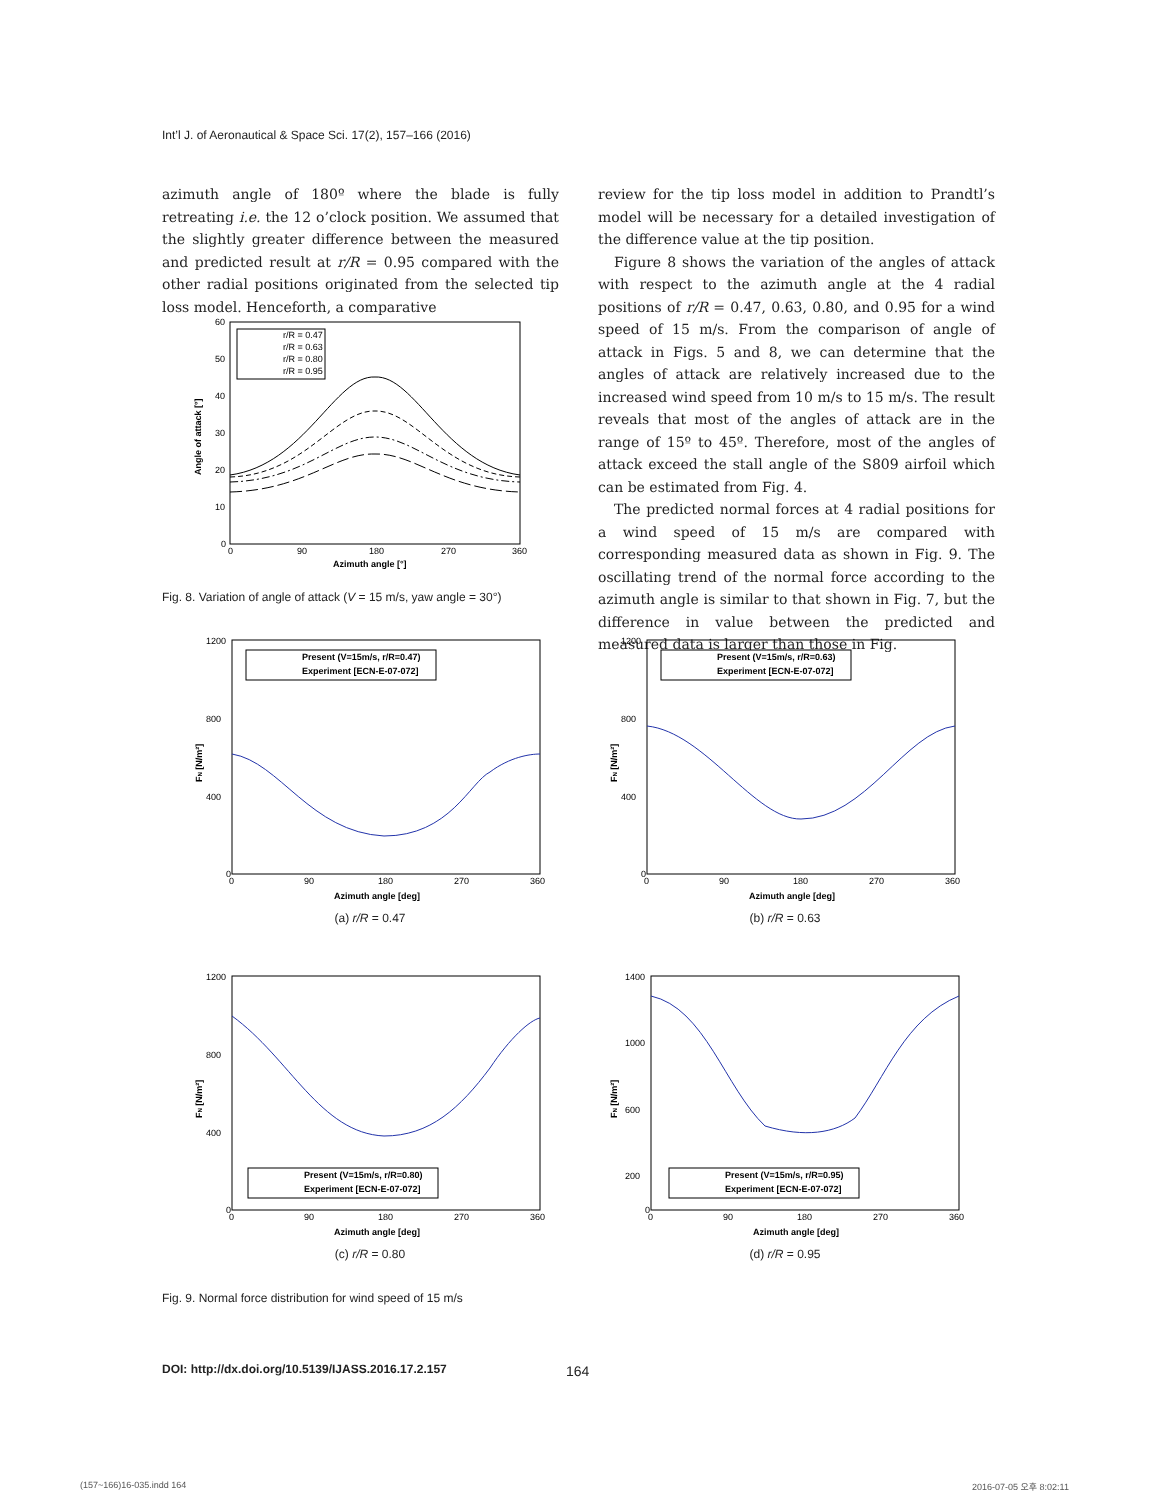Int’l J. of Aeronautical & Space Sci. 17(2), 157–166 (2016)
azimuth angle of 180º where the blade is fully retreating i.e. the 12 o’clock position. We assumed that the slightly greater difference between the measured and predicted result at r/R = 0.95 compared with the other radial positions originated from the selected tip loss model. Henceforth, a comparative
review for the tip loss model in addition to Prandtl’s model will be necessary for a detailed investigation of the difference value at the tip position.
Figure 8 shows the variation of the angles of attack with respect to the azimuth angle at the 4 radial positions of r/R = 0.47, 0.63, 0.80, and 0.95 for a wind speed of 15 m/s. From the comparison of angle of attack in Figs. 5 and 8, we can determine that the angles of attack are relatively increased due to the increased wind speed from 10 m/s to 15 m/s. The result reveals that most of the angles of attack are in the range of 15º to 45º. Therefore, most of the angles of attack exceed the stall angle of the S809 airfoil which can be estimated from Fig. 4.
The predicted normal forces at 4 radial positions for a wind speed of 15 m/s are compared with corresponding measured data as shown in Fig. 9. The oscillating trend of the normal force according to the azimuth angle is similar to that shown in Fig. 7, but the difference in value between the predicted and measured data is larger than those in Fig.
60
50
40
30
20
10
0
0
90
180
270
360
Azimuth angle [°]
Angle of attack [°]
r/R = 0.47
r/R = 0.63
r/R = 0.80
r/R = 0.95
Fig. 8. Variation of angle of attack (V = 15 m/s, yaw angle = 30°)
1200
800
400
0
0
90
180
270
360
Azimuth angle [deg]
FN [N/m²]
Present (V=15m/s, r/R=0.47)
Experiment [ECN-E-07-072]
(a) r/R = 0.47
1200
800
400
0
0
90
180
270
360
Azimuth angle [deg]
FN [N/m²]
Present (V=15m/s, r/R=0.63)
Experiment [ECN-E-07-072]
(b) r/R = 0.63
1200
800
400
0
0
90
180
270
360
Azimuth angle [deg]
FN [N/m²]
Present (V=15m/s, r/R=0.80)
Experiment [ECN-E-07-072]
(c) r/R = 0.80
1400
1000
600
200
0
0
90
180
270
360
Azimuth angle [deg]
FN [N/m²]
Present (V=15m/s, r/R=0.95)
Experiment [ECN-E-07-072]
(d) r/R = 0.95
Fig. 9. Normal force distribution for wind speed of 15 m/s
DOI: http://dx.doi.org/10.5139/IJASS.2016.17.2.157
164
(157~166)16-035.indd 164 2016-07-05 오후 8:02:11